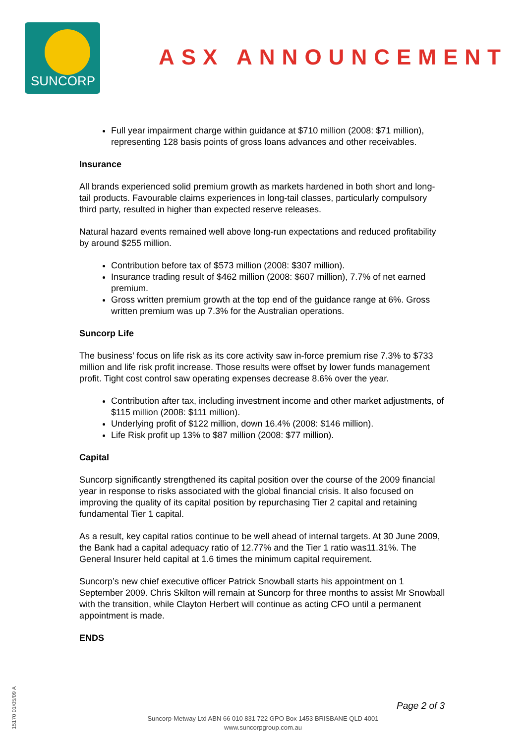SUNCORP
ASX ANNOUNCEMENT
Full year impairment charge within guidance at $710 million (2008: $71 million), representing 128 basis points of gross loans advances and other receivables.
Insurance
All brands experienced solid premium growth as markets hardened in both short and long-tail products. Favourable claims experiences in long-tail classes, particularly compulsory third party, resulted in higher than expected reserve releases.
Natural hazard events remained well above long-run expectations and reduced profitability by around $255 million.
Contribution before tax of $573 million (2008: $307 million).
Insurance trading result of $462 million (2008: $607 million), 7.7% of net earned premium.
Gross written premium growth at the top end of the guidance range at 6%. Gross written premium was up 7.3% for the Australian operations.
Suncorp Life
The business’ focus on life risk as its core activity saw in-force premium rise 7.3% to $733 million and life risk profit increase. Those results were offset by lower funds management profit. Tight cost control saw operating expenses decrease 8.6% over the year.
Contribution after tax, including investment income and other market adjustments, of $115 million (2008: $111 million).
Underlying profit of $122 million, down 16.4% (2008: $146 million).
Life Risk profit up 13% to $87 million (2008: $77 million).
Capital
Suncorp significantly strengthened its capital position over the course of the 2009 financial year in response to risks associated with the global financial crisis. It also focused on improving the quality of its capital position by repurchasing Tier 2 capital and retaining fundamental Tier 1 capital.
As a result, key capital ratios continue to be well ahead of internal targets. At 30 June 2009, the Bank had a capital adequacy ratio of 12.77% and the Tier 1 ratio was11.31%. The General Insurer held capital at 1.6 times the minimum capital requirement.
Suncorp’s new chief executive officer Patrick Snowball starts his appointment on 1 September 2009. Chris Skilton will remain at Suncorp for three months to assist Mr Snowball with the transition, while Clayton Herbert will continue as acting CFO until a permanent appointment is made.
ENDS
Page 2 of 3
Suncorp-Metway Ltd ABN 66 010 831 722 GPO Box 1453 BRISBANE QLD 4001
www.suncorpgroup.com.au
15170 01/05/09 A